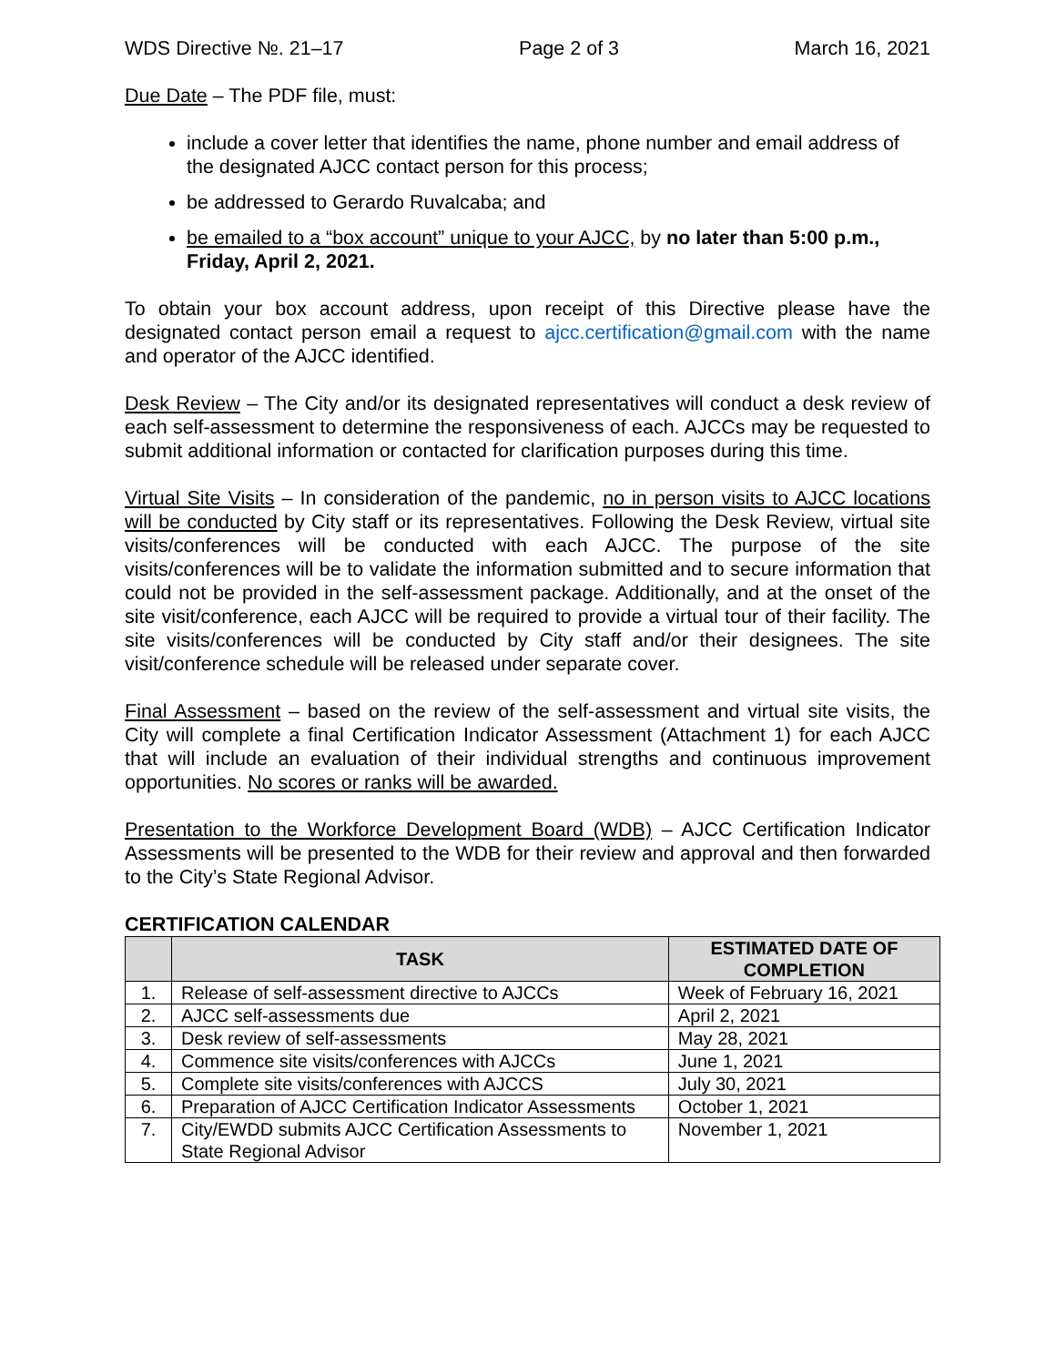WDS Directive №. 21–17 Page 2 of 3 March 16, 2021
Due Date – The PDF file, must:
include a cover letter that identifies the name, phone number and email address of the designated AJCC contact person for this process;
be addressed to Gerardo Ruvalcaba; and
be emailed to a “box account” unique to your AJCC, by no later than 5:00 p.m., Friday, April 2, 2021.
To obtain your box account address, upon receipt of this Directive please have the designated contact person email a request to ajcc.certification@gmail.com with the name and operator of the AJCC identified.
Desk Review – The City and/or its designated representatives will conduct a desk review of each self-assessment to determine the responsiveness of each. AJCCs may be requested to submit additional information or contacted for clarification purposes during this time.
Virtual Site Visits – In consideration of the pandemic, no in person visits to AJCC locations will be conducted by City staff or its representatives. Following the Desk Review, virtual site visits/conferences will be conducted with each AJCC. The purpose of the site visits/conferences will be to validate the information submitted and to secure information that could not be provided in the self-assessment package. Additionally, and at the onset of the site visit/conference, each AJCC will be required to provide a virtual tour of their facility. The site visits/conferences will be conducted by City staff and/or their designees. The site visit/conference schedule will be released under separate cover.
Final Assessment – based on the review of the self-assessment and virtual site visits, the City will complete a final Certification Indicator Assessment (Attachment 1) for each AJCC that will include an evaluation of their individual strengths and continuous improvement opportunities. No scores or ranks will be awarded.
Presentation to the Workforce Development Board (WDB) – AJCC Certification Indicator Assessments will be presented to the WDB for their review and approval and then forwarded to the City’s State Regional Advisor.
CERTIFICATION CALENDAR
| | TASK | ESTIMATED DATE OF COMPLETION |
| --- | --- | --- |
| 1. | Release of self-assessment directive to AJCCs | Week of February 16, 2021 |
| 2. | AJCC self-assessments due | April 2, 2021 |
| 3. | Desk review of self-assessments | May 28, 2021 |
| 4. | Commence site visits/conferences with AJCCs | June 1, 2021 |
| 5. | Complete site visits/conferences with AJCCS | July 30, 2021 |
| 6. | Preparation of AJCC Certification Indicator Assessments | October 1, 2021 |
| 7. | City/EWDD submits AJCC Certification Assessments to State Regional Advisor | November 1, 2021 |